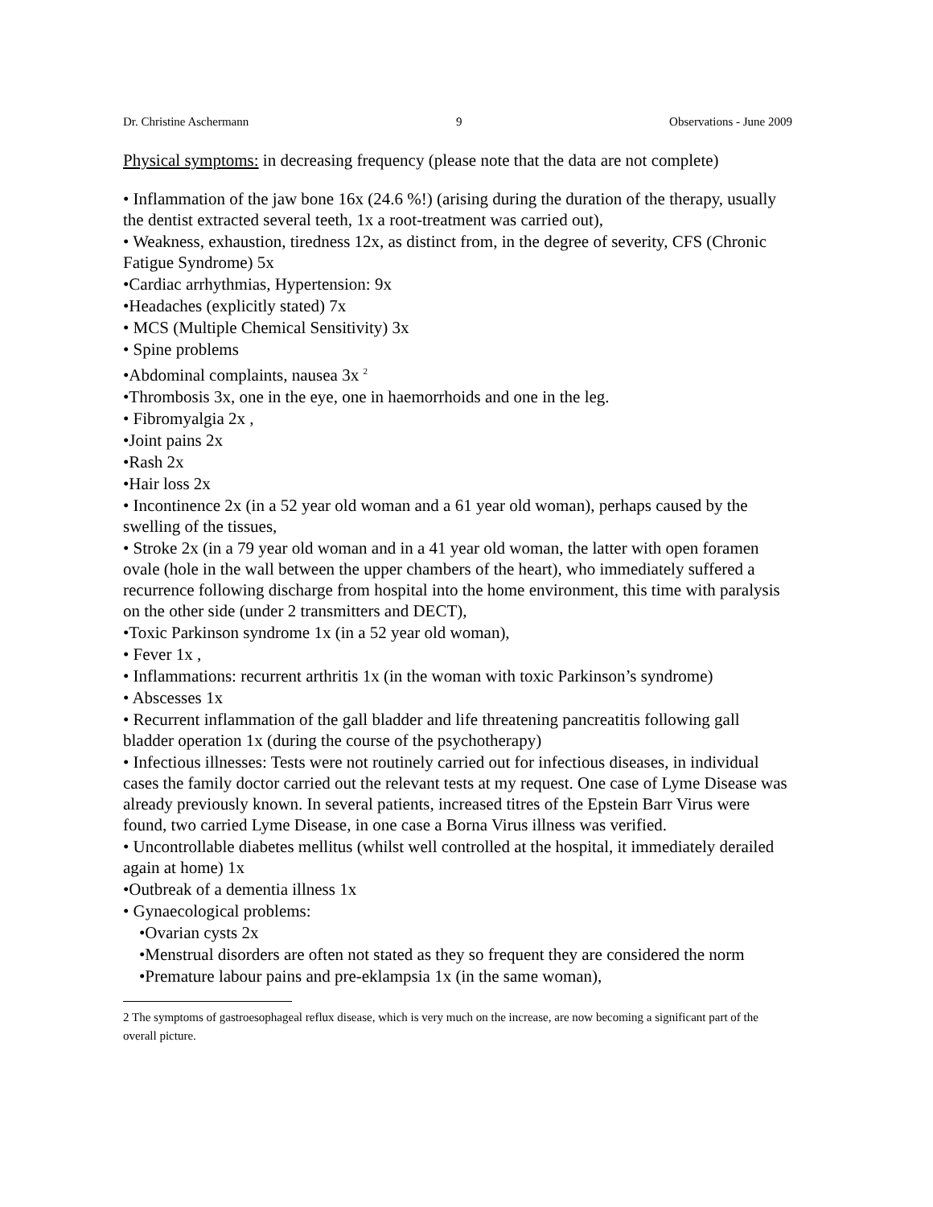Dr. Christine Aschermann 9 Observations - June 2009
Physical symptoms: in decreasing frequency (please note that the data are not complete)
• Inflammation of the jaw bone 16x (24.6 %!) (arising during the duration of the therapy, usually the dentist extracted several teeth, 1x a root-treatment was carried out),
• Weakness, exhaustion, tiredness 12x, as distinct from, in the degree of severity, CFS (Chronic Fatigue Syndrome) 5x
•Cardiac arrhythmias, Hypertension: 9x
•Headaches (explicitly stated) 7x
• MCS (Multiple Chemical Sensitivity) 3x
• Spine problems
•Abdominal complaints, nausea 3x <sup>2</sup>
•Thrombosis 3x, one in the eye, one in haemorrhoids and one in the leg.
• Fibromyalgia 2x ,
•Joint pains 2x
•Rash 2x
•Hair loss 2x
• Incontinence 2x (in a 52 year old woman and a 61 year old woman), perhaps caused by the swelling of the tissues,
• Stroke 2x (in a 79 year old woman and in a 41 year old woman, the latter with open foramen ovale (hole in the wall between the upper chambers of the heart), who immediately suffered a recurrence following discharge from hospital into the home environment, this time with paralysis on the other side (under 2 transmitters and DECT),
•Toxic Parkinson syndrome 1x (in a 52 year old woman),
• Fever 1x ,
• Inflammations: recurrent arthritis 1x (in the woman with toxic Parkinson’s syndrome)
• Abscesses 1x
• Recurrent inflammation of the gall bladder and life threatening pancreatitis following gall bladder operation 1x (during the course of the psychotherapy)
• Infectious illnesses: Tests were not routinely carried out for infectious diseases, in individual cases the family doctor carried out the relevant tests at my request. One case of Lyme Disease was already previously known. In several patients, increased titres of the Epstein Barr Virus were found, two carried Lyme Disease, in one case a Borna Virus illness was verified.
• Uncontrollable diabetes mellitus (whilst well controlled at the hospital, it immediately derailed again at home) 1x
•Outbreak of a dementia illness 1x
• Gynaecological problems:
•Ovarian cysts 2x
•Menstrual disorders are often not stated as they so frequent they are considered the norm
•Premature labour pains and pre-eklampsia 1x (in the same woman),
2 The symptoms of gastroesophageal reflux disease, which is very much on the increase, are now becoming a significant part of the overall picture.